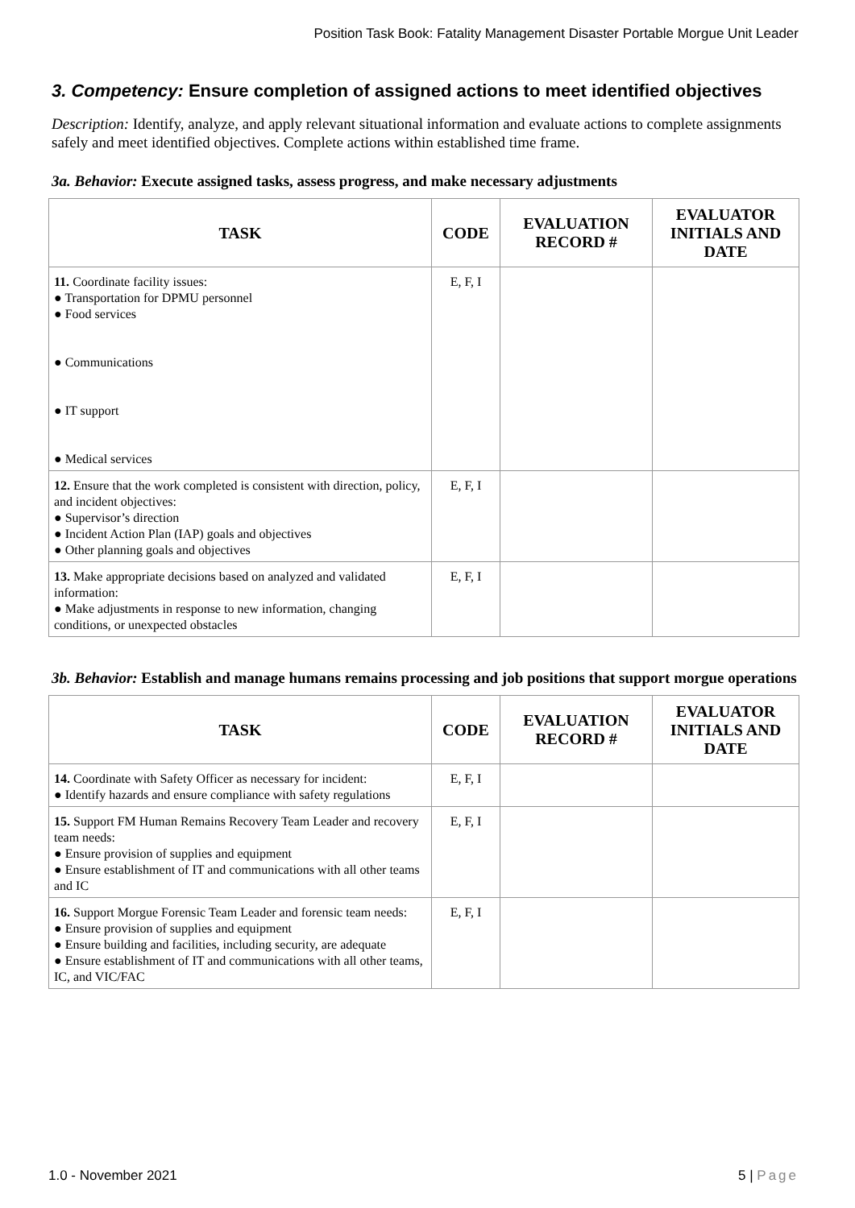Position Task Book: Fatality Management Disaster Portable Morgue Unit Leader
3. Competency: Ensure completion of assigned actions to meet identified objectives
Description: Identify, analyze, and apply relevant situational information and evaluate actions to complete assignments safely and meet identified objectives. Complete actions within established time frame.
3a. Behavior: Execute assigned tasks, assess progress, and make necessary adjustments
| TASK | CODE | EVALUATION RECORD # | EVALUATOR INITIALS AND DATE |
| --- | --- | --- | --- |
| 11. Coordinate facility issues: ● Transportation for DPMU personnel ● Food services ● Communications ● IT support ● Medical services | E, F, I | | |
| 12. Ensure that the work completed is consistent with direction, policy, and incident objectives: ● Supervisor’s direction ● Incident Action Plan (IAP) goals and objectives ● Other planning goals and objectives | E, F, I | | |
| 13. Make appropriate decisions based on analyzed and validated information: ● Make adjustments in response to new information, changing conditions, or unexpected obstacles | E, F, I | | |
3b. Behavior: Establish and manage humans remains processing and job positions that support morgue operations
| TASK | CODE | EVALUATION RECORD # | EVALUATOR INITIALS AND DATE |
| --- | --- | --- | --- |
| 14. Coordinate with Safety Officer as necessary for incident: ● Identify hazards and ensure compliance with safety regulations | E, F, I | | |
| 15. Support FM Human Remains Recovery Team Leader and recovery team needs: ● Ensure provision of supplies and equipment ● Ensure establishment of IT and communications with all other teams and IC | E, F, I | | |
| 16. Support Morgue Forensic Team Leader and forensic team needs: ● Ensure provision of supplies and equipment ● Ensure building and facilities, including security, are adequate ● Ensure establishment of IT and communications with all other teams, IC, and VIC/FAC | E, F, I | | |
1.0 - November 2021 5 | Page